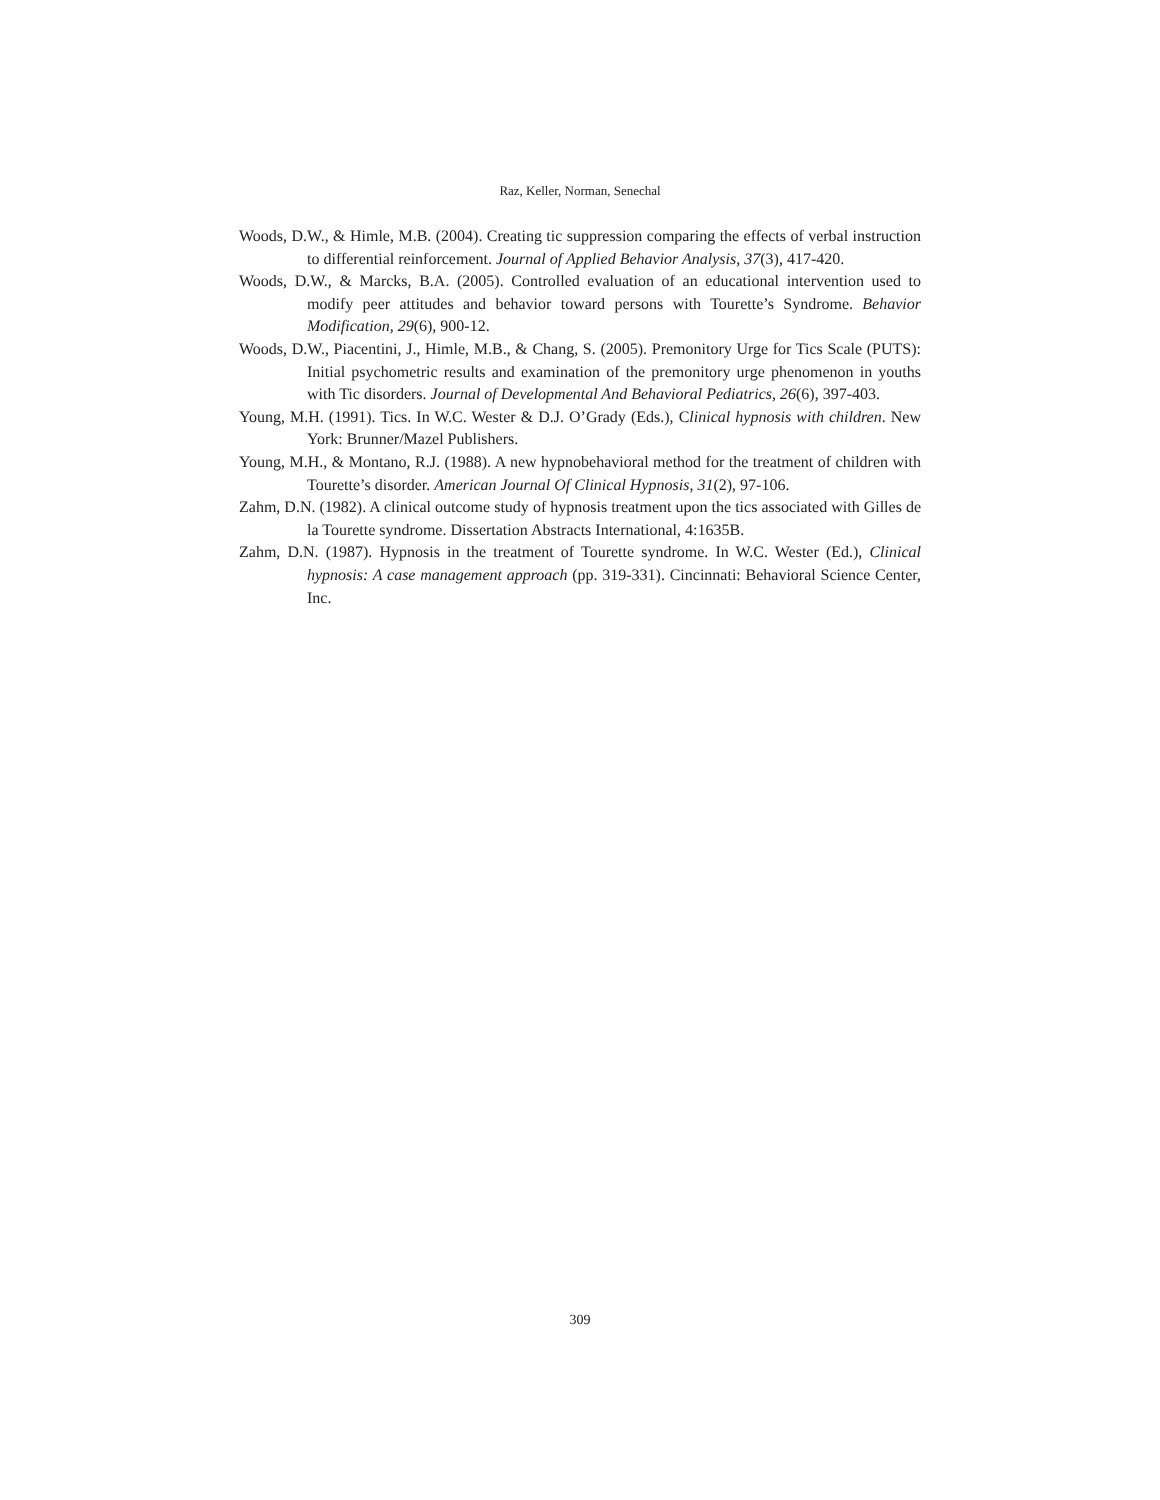Raz, Keller, Norman, Senechal
Woods, D.W., & Himle, M.B. (2004). Creating tic suppression comparing the effects of verbal instruction to differential reinforcement. Journal of Applied Behavior Analysis, 37(3), 417-420.
Woods, D.W., & Marcks, B.A. (2005). Controlled evaluation of an educational intervention used to modify peer attitudes and behavior toward persons with Tourette’s Syndrome. Behavior Modification, 29(6), 900-12.
Woods, D.W., Piacentini, J., Himle, M.B., & Chang, S. (2005). Premonitory Urge for Tics Scale (PUTS): Initial psychometric results and examination of the premonitory urge phenomenon in youths with Tic disorders. Journal of Developmental And Behavioral Pediatrics, 26(6), 397-403.
Young, M.H. (1991). Tics. In W.C. Wester & D.J. O’Grady (Eds.), Clinical hypnosis with children. New York: Brunner/Mazel Publishers.
Young, M.H., & Montano, R.J. (1988). A new hypnobehavioral method for the treatment of children with Tourette’s disorder. American Journal Of Clinical Hypnosis, 31(2), 97-106.
Zahm, D.N. (1982). A clinical outcome study of hypnosis treatment upon the tics associated with Gilles de la Tourette syndrome. Dissertation Abstracts International, 4:1635B.
Zahm, D.N. (1987). Hypnosis in the treatment of Tourette syndrome. In W.C. Wester (Ed.), Clinical hypnosis: A case management approach (pp. 319-331). Cincinnati: Behavioral Science Center, Inc.
309